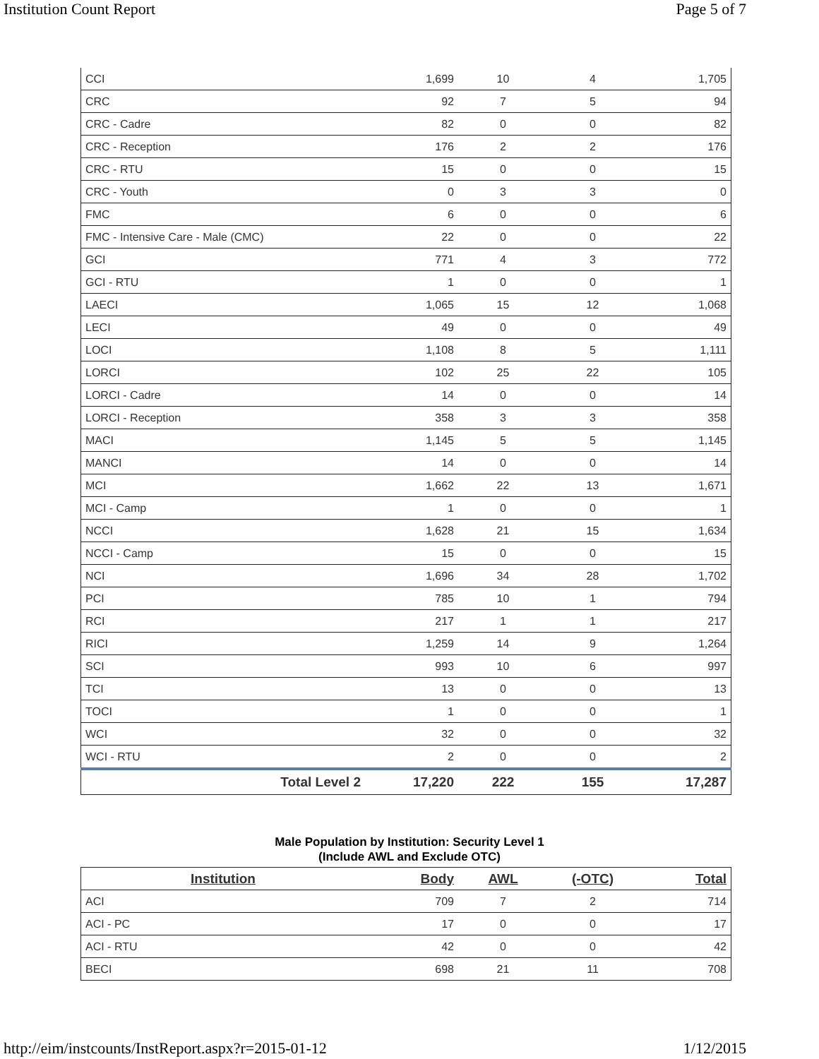Institution Count Report Page 5 of 7
| CCI | 1,699 | 10 | 4 | 1,705 |
| CRC | 92 | 7 | 5 | 94 |
| CRC - Cadre | 82 | 0 | 0 | 82 |
| CRC - Reception | 176 | 2 | 2 | 176 |
| CRC - RTU | 15 | 0 | 0 | 15 |
| CRC - Youth | 0 | 3 | 3 | 0 |
| FMC | 6 | 0 | 0 | 6 |
| FMC - Intensive Care - Male (CMC) | 22 | 0 | 0 | 22 |
| GCI | 771 | 4 | 3 | 772 |
| GCI - RTU | 1 | 0 | 0 | 1 |
| LAECI | 1,065 | 15 | 12 | 1,068 |
| LECI | 49 | 0 | 0 | 49 |
| LOCI | 1,108 | 8 | 5 | 1,111 |
| LORCI | 102 | 25 | 22 | 105 |
| LORCI - Cadre | 14 | 0 | 0 | 14 |
| LORCI - Reception | 358 | 3 | 3 | 358 |
| MACI | 1,145 | 5 | 5 | 1,145 |
| MANCI | 14 | 0 | 0 | 14 |
| MCI | 1,662 | 22 | 13 | 1,671 |
| MCI - Camp | 1 | 0 | 0 | 1 |
| NCCI | 1,628 | 21 | 15 | 1,634 |
| NCCI - Camp | 15 | 0 | 0 | 15 |
| NCI | 1,696 | 34 | 28 | 1,702 |
| PCI | 785 | 10 | 1 | 794 |
| RCI | 217 | 1 | 1 | 217 |
| RICI | 1,259 | 14 | 9 | 1,264 |
| SCI | 993 | 10 | 6 | 997 |
| TCI | 13 | 0 | 0 | 13 |
| TOCI | 1 | 0 | 0 | 1 |
| WCI | 32 | 0 | 0 | 32 |
| WCI - RTU | 2 | 0 | 0 | 2 |
| Total Level 2 | 17,220 | 222 | 155 | 17,287 |
Male Population by Institution: Security Level 1
(Include AWL and Exclude OTC)
| Institution | Body | AWL | (-OTC) | Total |
| --- | --- | --- | --- | --- |
| ACI | 709 | 7 | 2 | 714 |
| ACI - PC | 17 | 0 | 0 | 17 |
| ACI - RTU | 42 | 0 | 0 | 42 |
| BECI | 698 | 21 | 11 | 708 |
http://eim/instcounts/InstReport.aspx?r=2015-01-12 1/12/2015